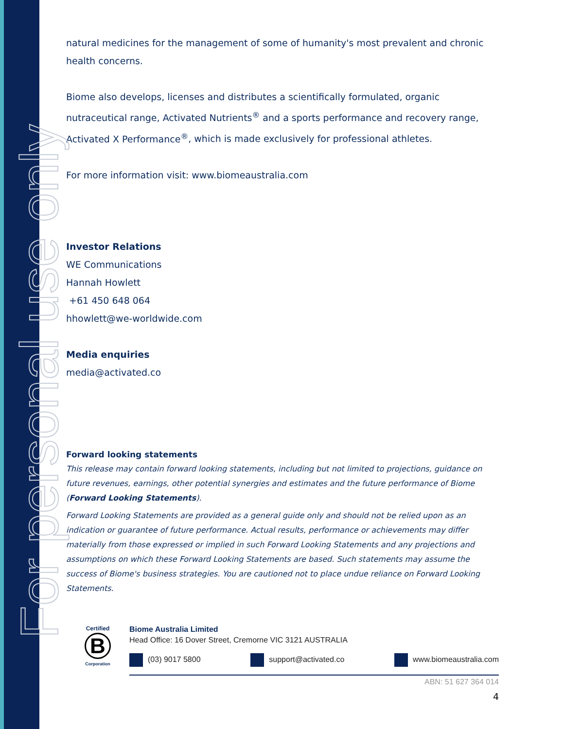For personal use only
natural medicines for the management of some of humanity's most prevalent and chronic health concerns.
Biome also develops, licenses and distributes a scientifically formulated, organic nutraceutical range, Activated Nutrients<sup>®</sup> and a sports performance and recovery range, Activated X Performance<sup>®</sup>, which is made exclusively for professional athletes.
For more information visit: www.biomeaustralia.com
Investor Relations
WE Communications
Hannah Howlett
+61 450 648 064
hhowlett@we-worldwide.com
Media enquiries
media@activated.co
Forward looking statements
This release may contain forward looking statements, including but not limited to projections, guidance on future revenues, earnings, other potential synergies and estimates and the future performance of Biome (Forward Looking Statements).
Forward Looking Statements are provided as a general guide only and should not be relied upon as an indication or guarantee of future performance. Actual results, performance or achievements may differ materially from those expressed or implied in such Forward Looking Statements and any projections and assumptions on which these Forward Looking Statements are based. Such statements may assume the success of Biome's business strategies. You are cautioned not to place undue reliance on Forward Looking Statements.
Certified
B
Corporation
Biome Australia Limited
Head Office: 16 Dover Street, Cremorne VIC 3121 AUSTRALIA
(03) 9017 5800 support@activated.co www.biomeaustralia.com
ABN: 51 627 364 014
4